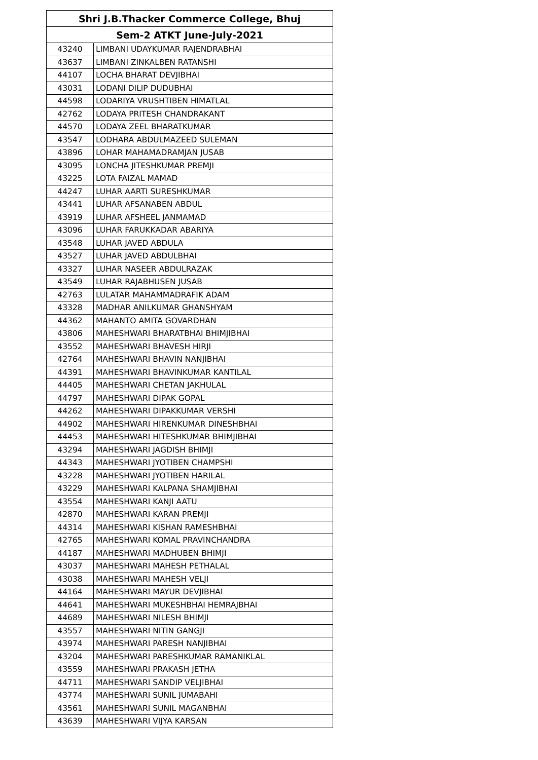| Shri J.B.Thacker Commerce College, Bhuj | |
| --- | --- |
| Sem-2 ATKT June-July-2021 | |
| 43240 | LIMBANI UDAYKUMAR RAJENDRABHAI |
| 43637 | LIMBANI ZINKALBEN RATANSHI |
| 44107 | LOCHA BHARAT DEVJIBHAI |
| 43031 | LODANI DILIP DUDUBHAI |
| 44598 | LODARIYA VRUSHTIBEN HIMATLAL |
| 42762 | LODAYA PRITESH CHANDRAKANT |
| 44570 | LODAYA ZEEL BHARATKUMAR |
| 43547 | LODHARA ABDULMAZEED SULEMAN |
| 43896 | LOHAR MAHAMADRAMJAN JUSAB |
| 43095 | LONCHA JITESHKUMAR PREMJI |
| 43225 | LOTA FAIZAL MAMAD |
| 44247 | LUHAR AARTI SURESHKUMAR |
| 43441 | LUHAR AFSANABEN ABDUL |
| 43919 | LUHAR AFSHEEL JANMAMAD |
| 43096 | LUHAR FARUKKADAR ABARIYA |
| 43548 | LUHAR JAVED ABDULA |
| 43527 | LUHAR JAVED ABDULBHAI |
| 43327 | LUHAR NASEER ABDULRAZAK |
| 43549 | LUHAR RAJABHUSEN JUSAB |
| 42763 | LULATAR MAHAMMADRAFIK ADAM |
| 43328 | MADHAR ANILKUMAR GHANSHYAM |
| 44362 | MAHANTO AMITA GOVARDHAN |
| 43806 | MAHESHWARI BHARATBHAI BHIMJIBHAI |
| 43552 | MAHESHWARI BHAVESH HIRJI |
| 42764 | MAHESHWARI BHAVIN NANJIBHAI |
| 44391 | MAHESHWARI BHAVINKUMAR KANTILAL |
| 44405 | MAHESHWARI CHETAN JAKHULAL |
| 44797 | MAHESHWARI DIPAK GOPAL |
| 44262 | MAHESHWARI DIPAKKUMAR VERSHI |
| 44902 | MAHESHWARI HIRENKUMAR DINESHBHAI |
| 44453 | MAHESHWARI HITESHKUMAR BHIMJIBHAI |
| 43294 | MAHESHWARI JAGDISH BHIMJI |
| 44343 | MAHESHWARI JYOTIBEN CHAMPSHI |
| 43228 | MAHESHWARI JYOTIBEN HARILAL |
| 43229 | MAHESHWARI KALPANA SHAMJIBHAI |
| 43554 | MAHESHWARI KANJI AATU |
| 42870 | MAHESHWARI KARAN PREMJI |
| 44314 | MAHESHWARI KISHAN RAMESHBHAI |
| 42765 | MAHESHWARI KOMAL PRAVINCHANDRA |
| 44187 | MAHESHWARI MADHUBEN BHIMJI |
| 43037 | MAHESHWARI MAHESH PETHALAL |
| 43038 | MAHESHWARI MAHESH VELJI |
| 44164 | MAHESHWARI MAYUR DEVJIBHAI |
| 44641 | MAHESHWARI MUKESHBHAI HEMRAJBHAI |
| 44689 | MAHESHWARI NILESH BHIMJI |
| 43557 | MAHESHWARI NITIN GANGJI |
| 43974 | MAHESHWARI PARESH NANJIBHAI |
| 43204 | MAHESHWARI PARESHKUMAR RAMANIKLAL |
| 43559 | MAHESHWARI PRAKASH JETHA |
| 44711 | MAHESHWARI SANDIP VELJIBHAI |
| 43774 | MAHESHWARI SUNIL JUMABAHI |
| 43561 | MAHESHWARI SUNIL MAGANBHAI |
| 43639 | MAHESHWARI VIJYA KARSAN |